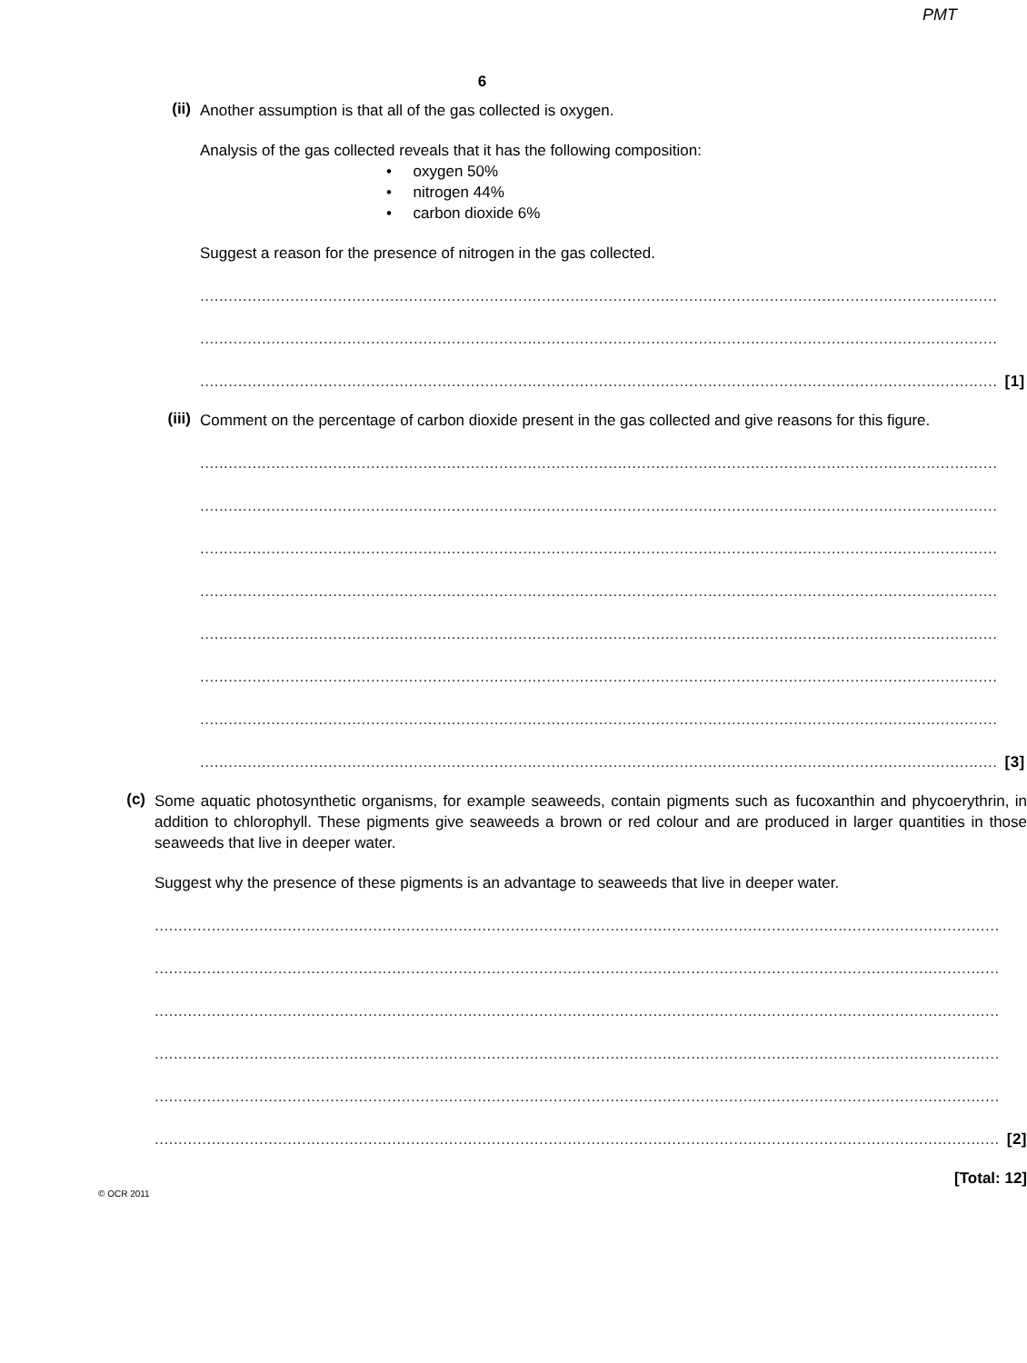PMT
6
(ii)
Another assumption is that all of the gas collected is oxygen.
Analysis of the gas collected reveals that it has the following composition:
• oxygen 50%
• nitrogen 44%
• carbon dioxide 6%
Suggest a reason for the presence of nitrogen in the gas collected.
........................................................................................................................................................................
........................................................................................................................................................................
........................................................................................................................................................................ [1]
(iii)
Comment on the percentage of carbon dioxide present in the gas collected and give reasons for this figure.
........................................................................................................................................................................
........................................................................................................................................................................
........................................................................................................................................................................
........................................................................................................................................................................
........................................................................................................................................................................
........................................................................................................................................................................
........................................................................................................................................................................
........................................................................................................................................................................ [3]
(c)
Some aquatic photosynthetic organisms, for example seaweeds, contain pigments such as fucoxanthin and phycoerythrin, in addition to chlorophyll. These pigments give seaweeds a brown or red colour and are produced in larger quantities in those seaweeds that live in deeper water.
Suggest why the presence of these pigments is an advantage to seaweeds that live in deeper water.
..................................................................................................................................................................................
..................................................................................................................................................................................
..................................................................................................................................................................................
..................................................................................................................................................................................
..................................................................................................................................................................................
.................................................................................................................................................................................. [2]
[Total: 12]
© OCR 2011